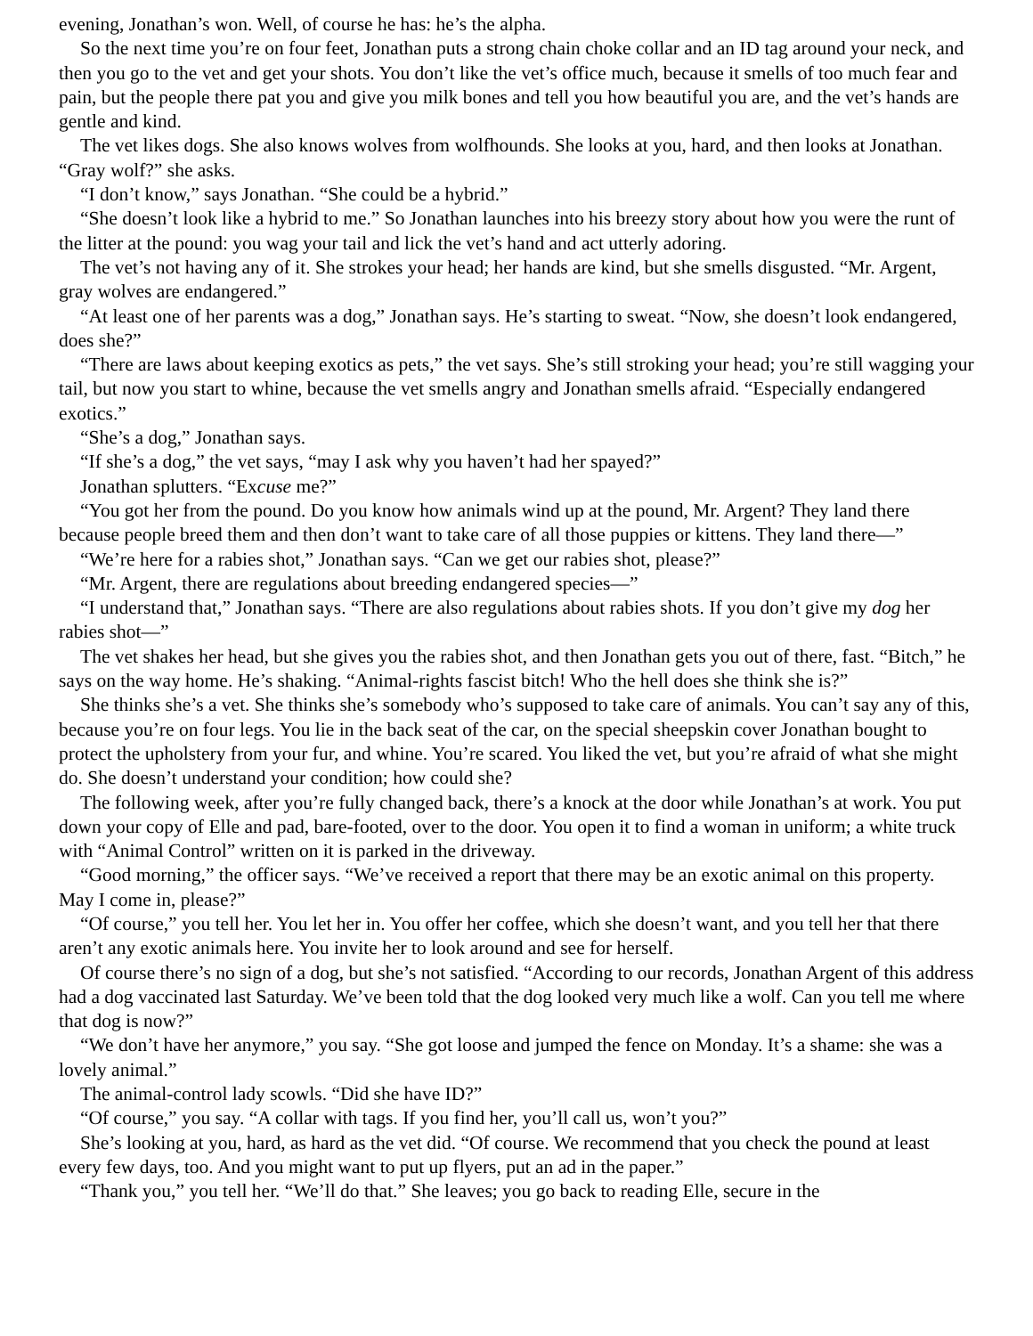evening, Jonathan’s won. Well, of course he has: he’s the alpha.
So the next time you’re on four feet, Jonathan puts a strong chain choke collar and an ID tag around your neck, and then you go to the vet and get your shots. You don’t like the vet’s office much, because it smells of too much fear and pain, but the people there pat you and give you milk bones and tell you how beautiful you are, and the vet’s hands are gentle and kind.
The vet likes dogs. She also knows wolves from wolfhounds. She looks at you, hard, and then looks at Jonathan. “Gray wolf?” she asks.
“I don’t know,” says Jonathan. “She could be a hybrid.”
“She doesn’t look like a hybrid to me.” So Jonathan launches into his breezy story about how you were the runt of the litter at the pound: you wag your tail and lick the vet’s hand and act utterly adoring.
The vet’s not having any of it. She strokes your head; her hands are kind, but she smells disgusted. “Mr. Argent, gray wolves are endangered.”
“At least one of her parents was a dog,” Jonathan says. He’s starting to sweat. “Now, she doesn’t look endangered, does she?”
“There are laws about keeping exotics as pets,” the vet says. She’s still stroking your head; you’re still wagging your tail, but now you start to whine, because the vet smells angry and Jonathan smells afraid. “Especially endangered exotics.”
“She’s a dog,” Jonathan says.
“If she’s a dog,” the vet says, “may I ask why you haven’t had her spayed?”
Jonathan splutters. “Excuse me?”
“You got her from the pound. Do you know how animals wind up at the pound, Mr. Argent? They land there because people breed them and then don’t want to take care of all those puppies or kittens. They land there—”
“We’re here for a rabies shot,” Jonathan says. “Can we get our rabies shot, please?”
“Mr. Argent, there are regulations about breeding endangered species—”
“I understand that,” Jonathan says. “There are also regulations about rabies shots. If you don’t give my dog her rabies shot—”
The vet shakes her head, but she gives you the rabies shot, and then Jonathan gets you out of there, fast. “Bitch,” he says on the way home. He’s shaking. “Animal-rights fascist bitch! Who the hell does she think she is?”
She thinks she’s a vet. She thinks she’s somebody who’s supposed to take care of animals. You can’t say any of this, because you’re on four legs. You lie in the back seat of the car, on the special sheepskin cover Jonathan bought to protect the upholstery from your fur, and whine. You’re scared. You liked the vet, but you’re afraid of what she might do. She doesn’t understand your condition; how could she?
The following week, after you’re fully changed back, there’s a knock at the door while Jonathan’s at work. You put down your copy of Elle and pad, bare-footed, over to the door. You open it to find a woman in uniform; a white truck with “Animal Control” written on it is parked in the driveway.
“Good morning,” the officer says. “We’ve received a report that there may be an exotic animal on this property. May I come in, please?”
“Of course,” you tell her. You let her in. You offer her coffee, which she doesn’t want, and you tell her that there aren’t any exotic animals here. You invite her to look around and see for herself.
Of course there’s no sign of a dog, but she’s not satisfied. “According to our records, Jonathan Argent of this address had a dog vaccinated last Saturday. We’ve been told that the dog looked very much like a wolf. Can you tell me where that dog is now?”
“We don’t have her anymore,” you say. “She got loose and jumped the fence on Monday. It’s a shame: she was a lovely animal.”
The animal-control lady scowls. “Did she have ID?”
“Of course,” you say. “A collar with tags. If you find her, you’ll call us, won’t you?”
She’s looking at you, hard, as hard as the vet did. “Of course. We recommend that you check the pound at least every few days, too. And you might want to put up flyers, put an ad in the paper.”
“Thank you,” you tell her. “We’ll do that.” She leaves; you go back to reading Elle, secure in the